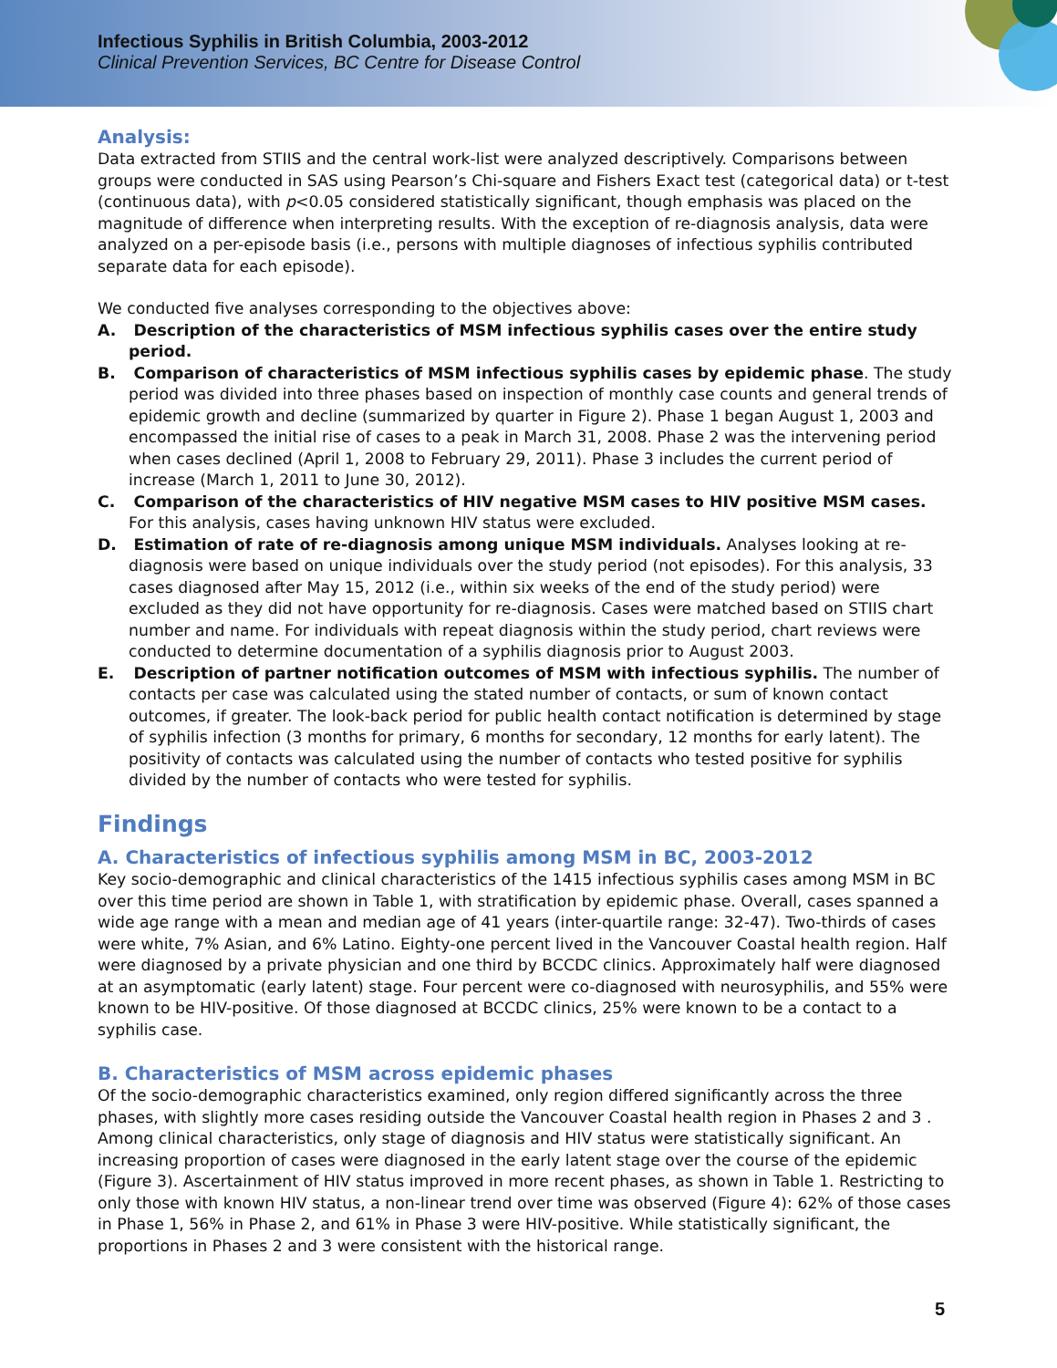Infectious Syphilis in British Columbia, 2003-2012
Clinical Prevention Services, BC Centre for Disease Control
Analysis:
Data extracted from STIIS and the central work-list were analyzed descriptively. Comparisons between groups were conducted in SAS using Pearson’s Chi-square and Fishers Exact test (categorical data) or t-test (continuous data), with p<0.05 considered statistically significant, though emphasis was placed on the magnitude of difference when interpreting results. With the exception of re-diagnosis analysis, data were analyzed on a per-episode basis (i.e., persons with multiple diagnoses of infectious syphilis contributed separate data for each episode).
We conducted five analyses corresponding to the objectives above:
A. Description of the characteristics of MSM infectious syphilis cases over the entire study period.
B. Comparison of characteristics of MSM infectious syphilis cases by epidemic phase. The study period was divided into three phases based on inspection of monthly case counts and general trends of epidemic growth and decline (summarized by quarter in Figure 2). Phase 1 began August 1, 2003 and encompassed the initial rise of cases to a peak in March 31, 2008. Phase 2 was the intervening period when cases declined (April 1, 2008 to February 29, 2011). Phase 3 includes the current period of increase (March 1, 2011 to June 30, 2012).
C. Comparison of the characteristics of HIV negative MSM cases to HIV positive MSM cases. For this analysis, cases having unknown HIV status were excluded.
D. Estimation of rate of re-diagnosis among unique MSM individuals. Analyses looking at re-diagnosis were based on unique individuals over the study period (not episodes). For this analysis, 33 cases diagnosed after May 15, 2012 (i.e., within six weeks of the end of the study period) were excluded as they did not have opportunity for re-diagnosis. Cases were matched based on STIIS chart number and name. For individuals with repeat diagnosis within the study period, chart reviews were conducted to determine documentation of a syphilis diagnosis prior to August 2003.
E. Description of partner notification outcomes of MSM with infectious syphilis. The number of contacts per case was calculated using the stated number of contacts, or sum of known contact outcomes, if greater. The look-back period for public health contact notification is determined by stage of syphilis infection (3 months for primary, 6 months for secondary, 12 months for early latent). The positivity of contacts was calculated using the number of contacts who tested positive for syphilis divided by the number of contacts who were tested for syphilis.
Findings
A. Characteristics of infectious syphilis among MSM in BC, 2003-2012
Key socio-demographic and clinical characteristics of the 1415 infectious syphilis cases among MSM in BC over this time period are shown in Table 1, with stratification by epidemic phase. Overall, cases spanned a wide age range with a mean and median age of 41 years (inter-quartile range: 32-47). Two-thirds of cases were white, 7% Asian, and 6% Latino. Eighty-one percent lived in the Vancouver Coastal health region. Half were diagnosed by a private physician and one third by BCCDC clinics. Approximately half were diagnosed at an asymptomatic (early latent) stage. Four percent were co-diagnosed with neurosyphilis, and 55% were known to be HIV-positive. Of those diagnosed at BCCDC clinics, 25% were known to be a contact to a syphilis case.
B. Characteristics of MSM across epidemic phases
Of the socio-demographic characteristics examined, only region differed significantly across the three phases, with slightly more cases residing outside the Vancouver Coastal health region in Phases 2 and 3 . Among clinical characteristics, only stage of diagnosis and HIV status were statistically significant. An increasing proportion of cases were diagnosed in the early latent stage over the course of the epidemic (Figure 3). Ascertainment of HIV status improved in more recent phases, as shown in Table 1. Restricting to only those with known HIV status, a non-linear trend over time was observed (Figure 4): 62% of those cases in Phase 1, 56% in Phase 2, and 61% in Phase 3 were HIV-positive. While statistically significant, the proportions in Phases 2 and 3 were consistent with the historical range.
5